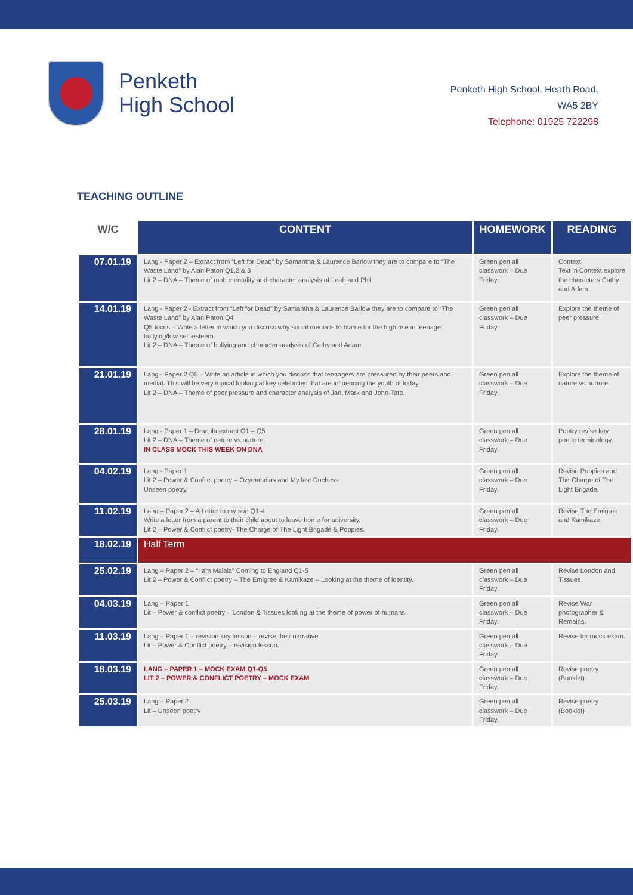Penketh
High School
Penketh High School, Heath Road,
WA5 2BY
Telephone: 01925 722298
TEACHING OUTLINE
| W/C | CONTENT | HOMEWORK | READING |
| --- | --- | --- | --- |
| 07.01.19 | Lang - Paper 2 – Extract from “Left for Dead” by Samantha & Laurence Barlow they are to compare to “The Waste Land” by Alan Paton Q1,2 & 3 Lit 2 – DNA – Theme of mob mentality and character analysis of Leah and Phil. | Green pen all classwork – Due Friday. | Context: Text in Context explore the characters Cathy and Adam. |
| 14.01.19 | Lang - Paper 2 - Extract from “Left for Dead” by Samantha & Laurence Barlow they are to compare to “The Waste Land” by Alan Paton Q4 Q5 focus – Write a letter in which you discuss why social media is to blame for the high rise in teenage bullying/low self-esteem. Lit 2 – DNA – Theme of bullying and character analysis of Cathy and Adam. | Green pen all classwork – Due Friday. | Explore the theme of peer pressure. |
| 21.01.19 | Lang - Paper 2 Q5 – Write an article in which you discuss that teenagers are pressured by their peers and medial. This will be very topical looking at key celebrities that are influencing the youth of today. Lit 2 – DNA – Theme of peer pressure and character analysis of Jan, Mark and John-Tate. | Green pen all classwork – Due Friday. | Explore the theme of nature vs nurture. |
| 28.01.19 | Lang - Paper 1 – Dracula extract Q1 – Q5 Lit 2 – DNA – Theme of nature vs nurture. IN CLASS MOCK THIS WEEK ON DNA | Green pen all classwork – Due Friday. | Poetry revise key poetic terminology. |
| 04.02.19 | Lang - Paper 1 Lit 2 – Power & Conflict poetry – Ozymandias and My last Duchess Unseen poetry. | Green pen all classwork – Due Friday. | Revise Poppies and The Charge of The Light Brigade. |
| 11.02.19 | Lang – Paper 2 – A Letter to my son Q1-4 Write a letter from a parent to their child about to leave home for university. Lit 2 – Power & Conflict poetry- The Charge of The Light Brigade & Poppies. | Green pen all classwork – Due Friday. | Revise The Emigree and Kamikaze. |
| 18.02.19 | Half Term | | |
| 25.02.19 | Lang – Paper 2 – “I am Malala” Coming to England Q1-5 Lit 2 – Power & Conflict poetry – The Emigree & Kamikaze – Looking at the theme of identity. | Green pen all classwork – Due Friday. | Revise London and Tissues. |
| 04.03.19 | Lang – Paper 1 Lit – Power & conflict poetry – London & Tissues looking at the theme of power of humans. | Green pen all classwork – Due Friday. | Revise War photographer & Remains. |
| 11.03.19 | Lang – Paper 1 – revision key lesson – revise their narrative Lit – Power & Conflict poetry – revision lesson. | Green pen all classwork – Due Friday. | Revise for mock exam. |
| 18.03.19 | LANG – PAPER 1 – MOCK EXAM Q1-Q5 LIT 2 – POWER & CONFLICT POETRY – MOCK EXAM | Green pen all classwork – Due Friday. | Revise poetry (Booklet) |
| 25.03.19 | Lang – Paper 2 Lit – Unseen poetry | Green pen all classwork – Due Friday. | Revise poetry (Booklet) |